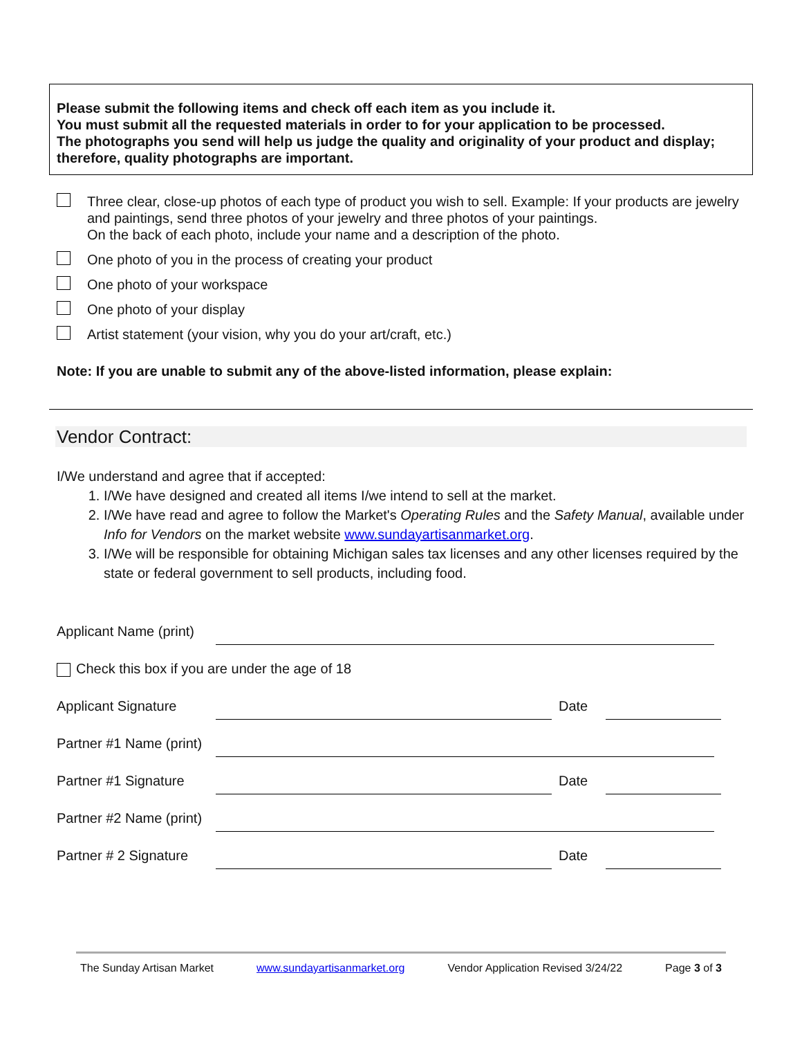Please submit the following items and check off each item as you include it.
You must submit all the requested materials in order to for your application to be processed.
The photographs you send will help us judge the quality and originality of your product and display; therefore, quality photographs are important.
Three clear, close-up photos of each type of product you wish to sell. Example: If your products are jewelry and paintings, send three photos of your jewelry and three photos of your paintings.
On the back of each photo, include your name and a description of the photo.
One photo of you in the process of creating your product
One photo of your workspace
One photo of your display
Artist statement (your vision, why you do your art/craft, etc.)
Note: If you are unable to submit any of the above-listed information, please explain:
Vendor Contract:
I/We understand and agree that if accepted:
1. I/We have designed and created all items I/we intend to sell at the market.
2. I/We have read and agree to follow the Market's Operating Rules and the Safety Manual, available under Info for Vendors on the market website www.sundayartisanmarket.org.
3. I/We will be responsible for obtaining Michigan sales tax licenses and any other licenses required by the state or federal government to sell products, including food.
Applicant Name (print)
Check this box if you are under the age of 18
Applicant Signature Date
Partner #1 Name (print)
Partner #1 Signature Date
Partner #2 Name (print)
Partner # 2 Signature Date
The Sunday Artisan Market www.sundayartisanmarket.org Vendor Application Revised 3/24/22 Page 3 of 3